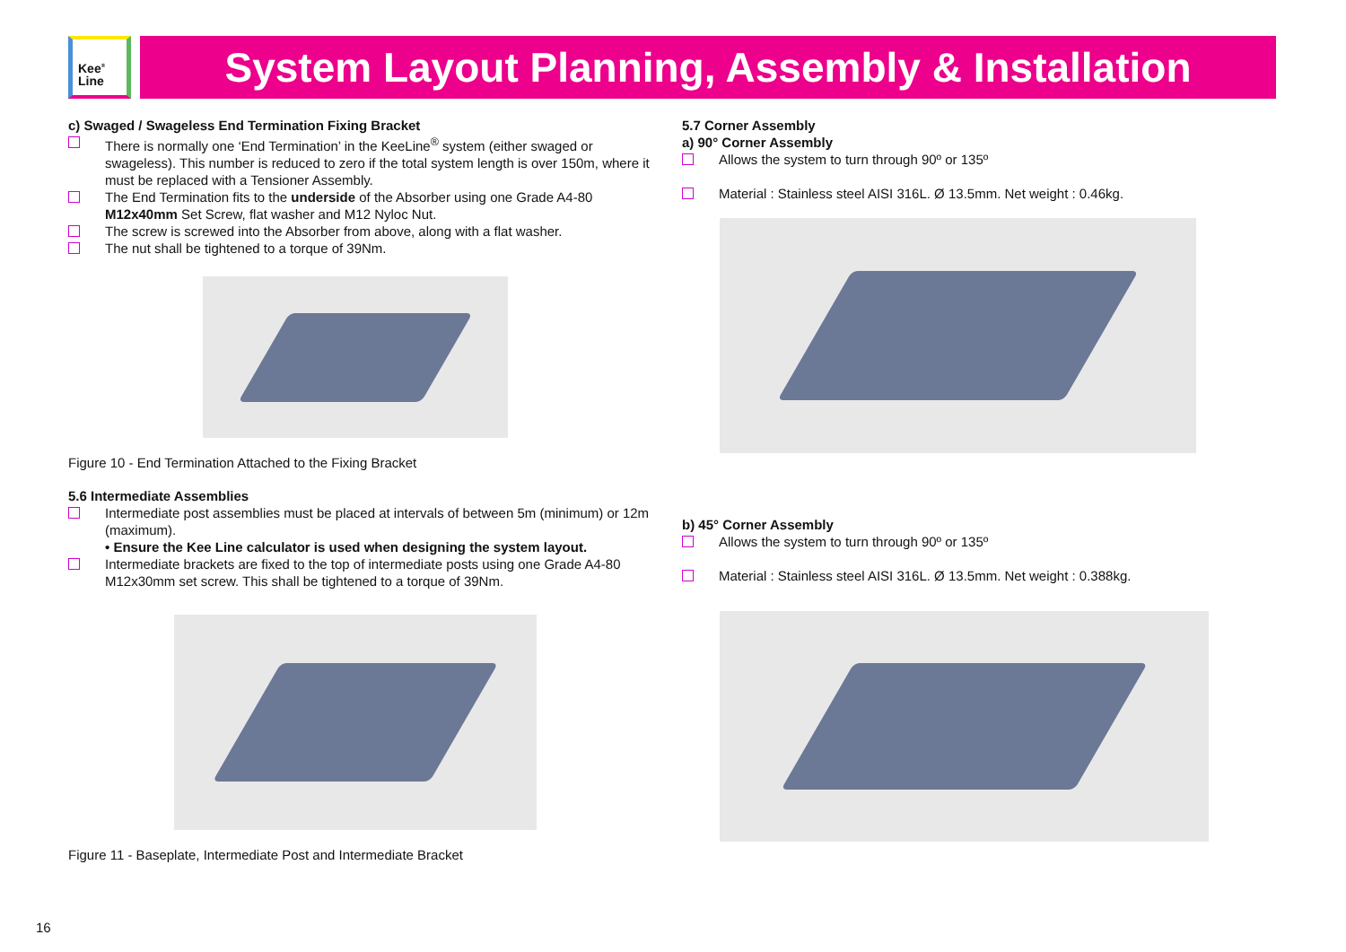Kee<sup>®</sup>
Line
System Layout Planning, Assembly & Installation
c) Swaged / Swageless End Termination Fixing Bracket
There is normally one ‘End Termination’ in the KeeLine<sup>®</sup> system (either swaged or swageless). This number is reduced to zero if the total system length is over 150m, where it must be replaced with a Tensioner Assembly.
The End Termination fits to the underside of the Absorber using one Grade A4-80 M12x40mm Set Screw, flat washer and M12 Nyloc Nut.
The screw is screwed into the Absorber from above, along with a flat washer.
The nut shall be tightened to a torque of 39Nm.
Figure 10 - End Termination Attached to the Fixing Bracket
5.6 Intermediate Assemblies
Intermediate post assemblies must be placed at intervals of between 5m (minimum) or 12m (maximum).
• Ensure the Kee Line calculator is used when designing the system layout.
Intermediate brackets are fixed to the top of intermediate posts using one Grade A4-80 M12x30mm set screw. This shall be tightened to a torque of 39Nm.
Figure 11 - Baseplate, Intermediate Post and Intermediate Bracket
5.7 Corner Assembly
a) 90° Corner Assembly
Allows the system to turn through 90º or 135º
Material : Stainless steel AISI 316L. Ø 13.5mm. Net weight : 0.46kg.
b) 45° Corner Assembly
Allows the system to turn through 90º or 135º
Material : Stainless steel AISI 316L. Ø 13.5mm. Net weight : 0.388kg.
16